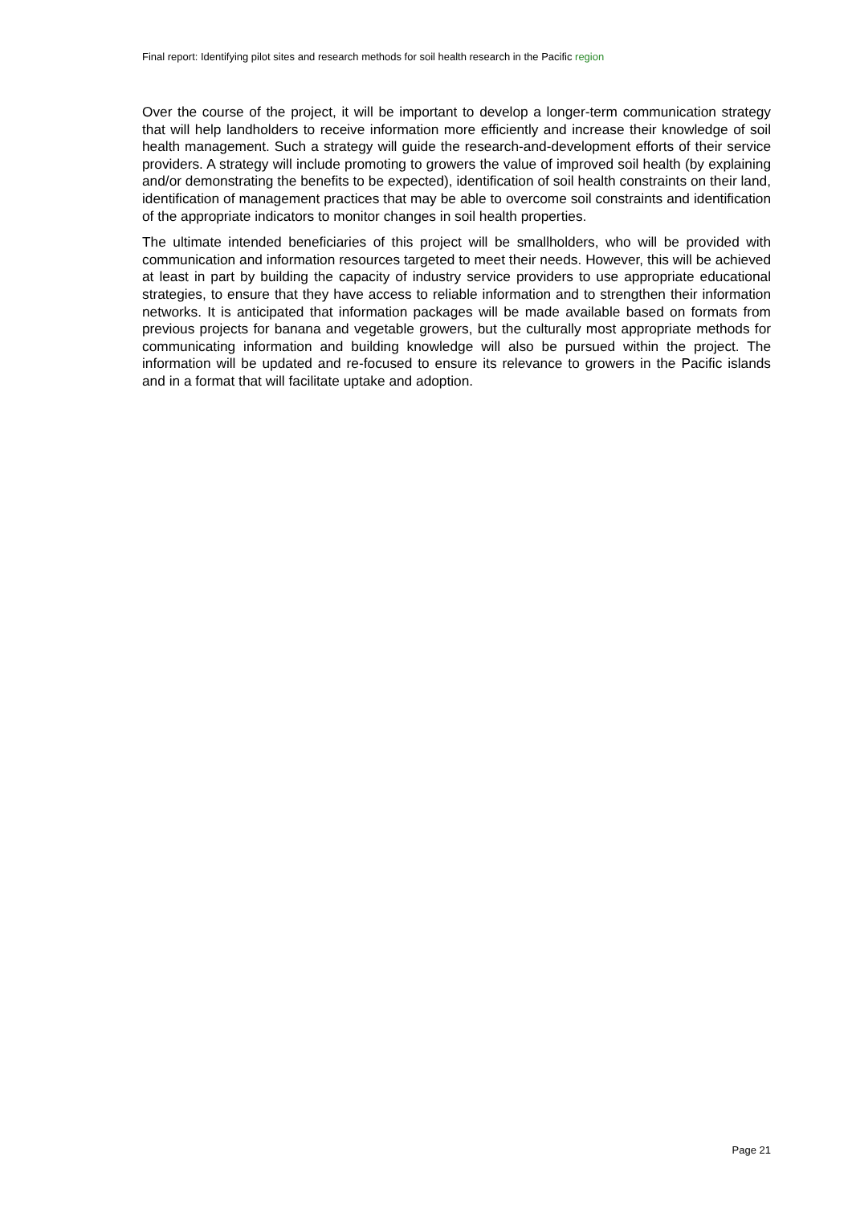Final report: Identifying pilot sites and research methods for soil health research in the Pacific region
Over the course of the project, it will be important to develop a longer-term communication strategy that will help landholders to receive information more efficiently and increase their knowledge of soil health management. Such a strategy will guide the research-and-development efforts of their service providers. A strategy will include promoting to growers the value of improved soil health (by explaining and/or demonstrating the benefits to be expected), identification of soil health constraints on their land, identification of management practices that may be able to overcome soil constraints and identification of the appropriate indicators to monitor changes in soil health properties.
The ultimate intended beneficiaries of this project will be smallholders, who will be provided with communication and information resources targeted to meet their needs. However, this will be achieved at least in part by building the capacity of industry service providers to use appropriate educational strategies, to ensure that they have access to reliable information and to strengthen their information networks. It is anticipated that information packages will be made available based on formats from previous projects for banana and vegetable growers, but the culturally most appropriate methods for communicating information and building knowledge will also be pursued within the project. The information will be updated and re-focused to ensure its relevance to growers in the Pacific islands and in a format that will facilitate uptake and adoption.
Page 21